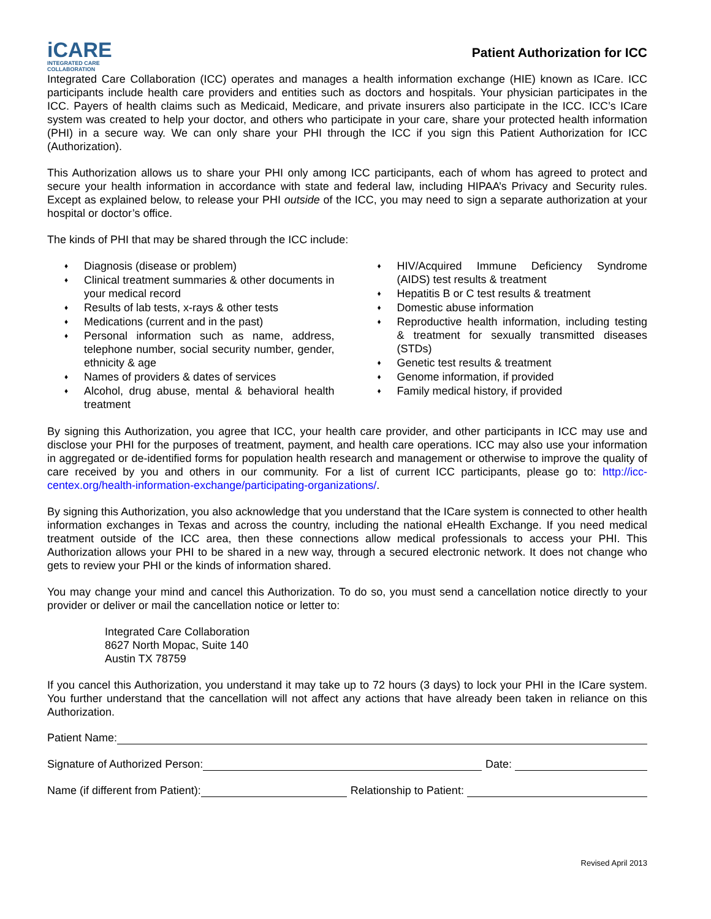iCARE
INTEGRATED CARE COLLABORATION
Patient Authorization for ICC
Integrated Care Collaboration (ICC) operates and manages a health information exchange (HIE) known as ICare. ICC participants include health care providers and entities such as doctors and hospitals. Your physician participates in the ICC. Payers of health claims such as Medicaid, Medicare, and private insurers also participate in the ICC. ICC’s ICare system was created to help your doctor, and others who participate in your care, share your protected health information (PHI) in a secure way. We can only share your PHI through the ICC if you sign this Patient Authorization for ICC (Authorization).
This Authorization allows us to share your PHI only among ICC participants, each of whom has agreed to protect and secure your health information in accordance with state and federal law, including HIPAA’s Privacy and Security rules. Except as explained below, to release your PHI outside of the ICC, you may need to sign a separate authorization at your hospital or doctor’s office.
The kinds of PHI that may be shared through the ICC include:
♦ Diagnosis (disease or problem)
♦ Clinical treatment summaries & other documents in your medical record
♦ Results of lab tests, x-rays & other tests
♦ Medications (current and in the past)
♦ Personal information such as name, address, telephone number, social security number, gender, ethnicity & age
♦ Names of providers & dates of services
♦ Alcohol, drug abuse, mental & behavioral health treatment
♦ HIV/Acquired Immune Deficiency Syndrome (AIDS) test results & treatment
♦ Hepatitis B or C test results & treatment
♦ Domestic abuse information
♦ Reproductive health information, including testing & treatment for sexually transmitted diseases (STDs)
♦ Genetic test results & treatment
♦ Genome information, if provided
♦ Family medical history, if provided
By signing this Authorization, you agree that ICC, your health care provider, and other participants in ICC may use and disclose your PHI for the purposes of treatment, payment, and health care operations. ICC may also use your information in aggregated or de-identified forms for population health research and management or otherwise to improve the quality of care received by you and others in our community. For a list of current ICC participants, please go to: http://icc-centex.org/health-information-exchange/participating-organizations/.
By signing this Authorization, you also acknowledge that you understand that the ICare system is connected to other health information exchanges in Texas and across the country, including the national eHealth Exchange. If you need medical treatment outside of the ICC area, then these connections allow medical professionals to access your PHI. This Authorization allows your PHI to be shared in a new way, through a secured electronic network. It does not change who gets to review your PHI or the kinds of information shared.
You may change your mind and cancel this Authorization. To do so, you must send a cancellation notice directly to your provider or deliver or mail the cancellation notice or letter to:
Integrated Care Collaboration
8627 North Mopac, Suite 140
Austin TX 78759
If you cancel this Authorization, you understand it may take up to 72 hours (3 days) to lock your PHI in the ICare system. You further understand that the cancellation will not affect any actions that have already been taken in reliance on this Authorization.
Patient Name:
Signature of Authorized Person:
Date:
Name (if different from Patient):
Relationship to Patient:
Revised April 2013